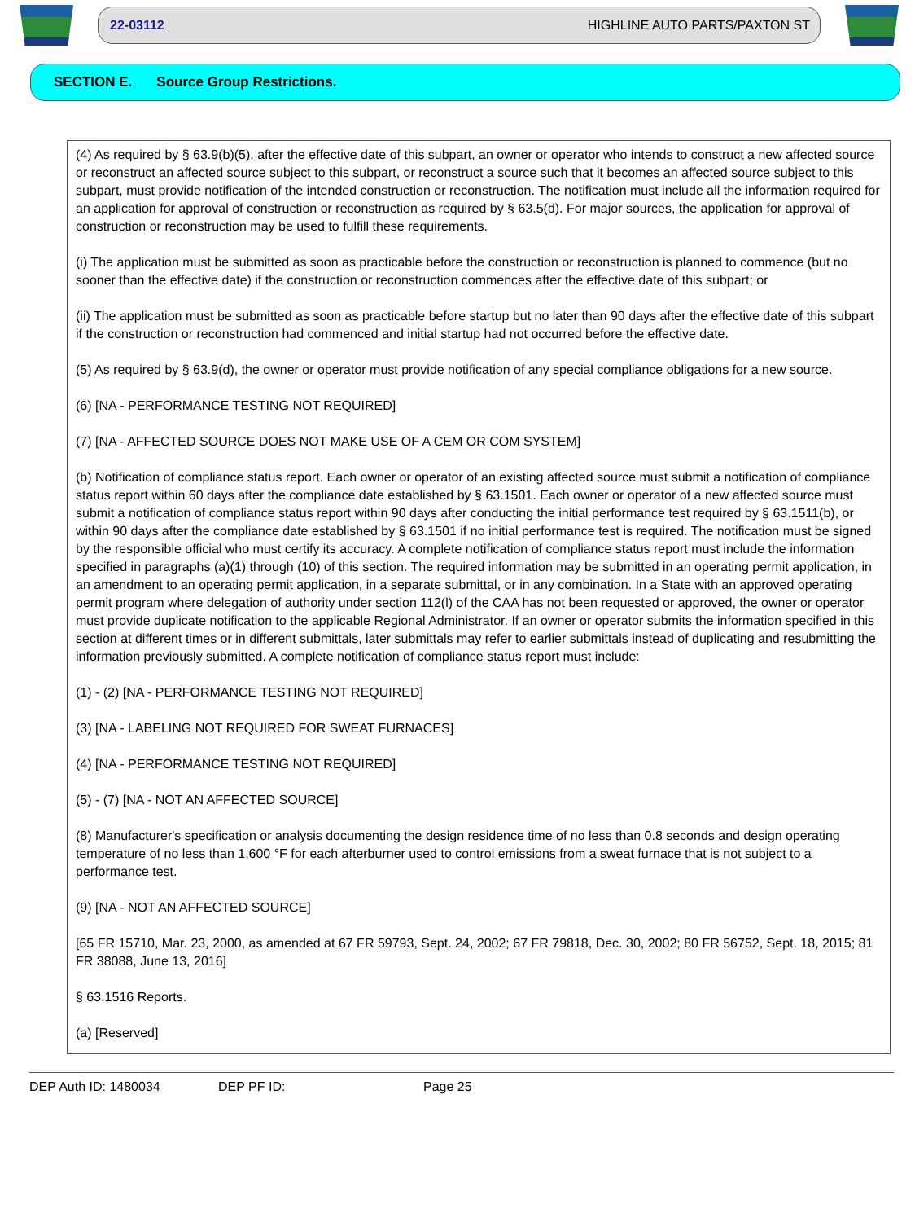22-03112 HIGHLINE AUTO PARTS/PAXTON ST
SECTION E. Source Group Restrictions.
(4) As required by § 63.9(b)(5), after the effective date of this subpart, an owner or operator who intends to construct a new affected source or reconstruct an affected source subject to this subpart, or reconstruct a source such that it becomes an affected source subject to this subpart, must provide notification of the intended construction or reconstruction. The notification must include all the information required for an application for approval of construction or reconstruction as required by § 63.5(d). For major sources, the application for approval of construction or reconstruction may be used to fulfill these requirements.
(i) The application must be submitted as soon as practicable before the construction or reconstruction is planned to commence (but no sooner than the effective date) if the construction or reconstruction commences after the effective date of this subpart; or
(ii) The application must be submitted as soon as practicable before startup but no later than 90 days after the effective date of this subpart if the construction or reconstruction had commenced and initial startup had not occurred before the effective date.
(5) As required by § 63.9(d), the owner or operator must provide notification of any special compliance obligations for a new source.
(6) [NA - PERFORMANCE TESTING NOT REQUIRED]
(7) [NA - AFFECTED SOURCE DOES NOT MAKE USE OF A CEM OR COM SYSTEM]
(b) Notification of compliance status report. Each owner or operator of an existing affected source must submit a notification of compliance status report within 60 days after the compliance date established by § 63.1501. Each owner or operator of a new affected source must submit a notification of compliance status report within 90 days after conducting the initial performance test required by § 63.1511(b), or within 90 days after the compliance date established by § 63.1501 if no initial performance test is required. The notification must be signed by the responsible official who must certify its accuracy. A complete notification of compliance status report must include the information specified in paragraphs (a)(1) through (10) of this section. The required information may be submitted in an operating permit application, in an amendment to an operating permit application, in a separate submittal, or in any combination. In a State with an approved operating permit program where delegation of authority under section 112(l) of the CAA has not been requested or approved, the owner or operator must provide duplicate notification to the applicable Regional Administrator. If an owner or operator submits the information specified in this section at different times or in different submittals, later submittals may refer to earlier submittals instead of duplicating and resubmitting the information previously submitted. A complete notification of compliance status report must include:
(1) - (2) [NA - PERFORMANCE TESTING NOT REQUIRED]
(3) [NA - LABELING NOT REQUIRED FOR SWEAT FURNACES]
(4) [NA - PERFORMANCE TESTING NOT REQUIRED]
(5) - (7) [NA - NOT AN AFFECTED SOURCE]
(8) Manufacturer's specification or analysis documenting the design residence time of no less than 0.8 seconds and design operating temperature of no less than 1,600 °F for each afterburner used to control emissions from a sweat furnace that is not subject to a performance test.
(9) [NA - NOT AN AFFECTED SOURCE]
[65 FR 15710, Mar. 23, 2000, as amended at 67 FR 59793, Sept. 24, 2002; 67 FR 79818, Dec. 30, 2002; 80 FR 56752, Sept. 18, 2015; 81 FR 38088, June 13, 2016]
§ 63.1516 Reports.
(a) [Reserved]
DEP Auth ID: 1480034 DEP PF ID: Page 25